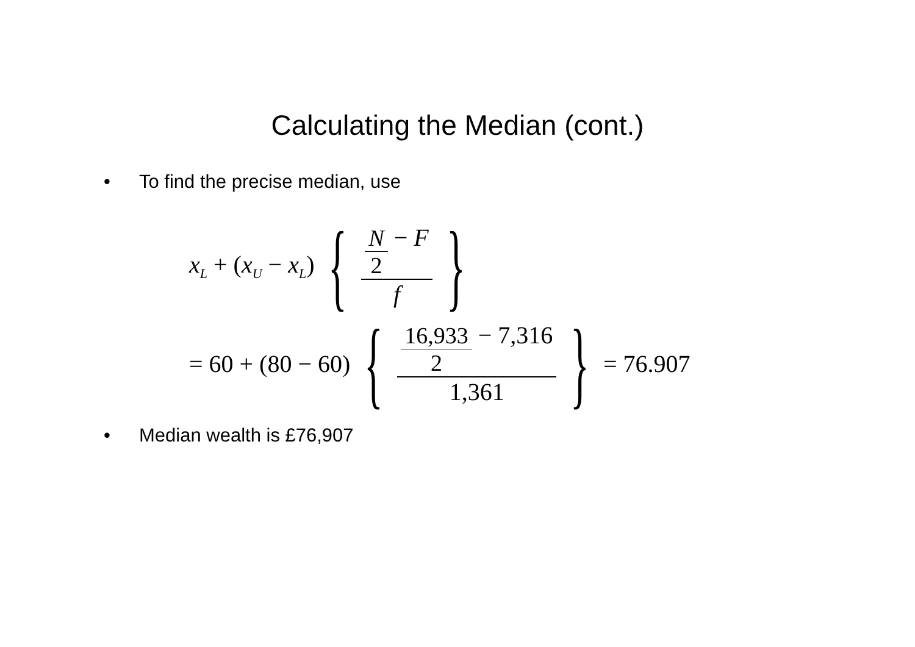Calculating the Median (cont.)
• To find the precise median, use
x<sub>L</sub> + (x<sub>U</sub> − x<sub>L</sub>) { N 2 − F f }
= 60 + (80 − 60) { 16,933 2 − 7,316 1,361 } = 76.907
• Median wealth is £76,907